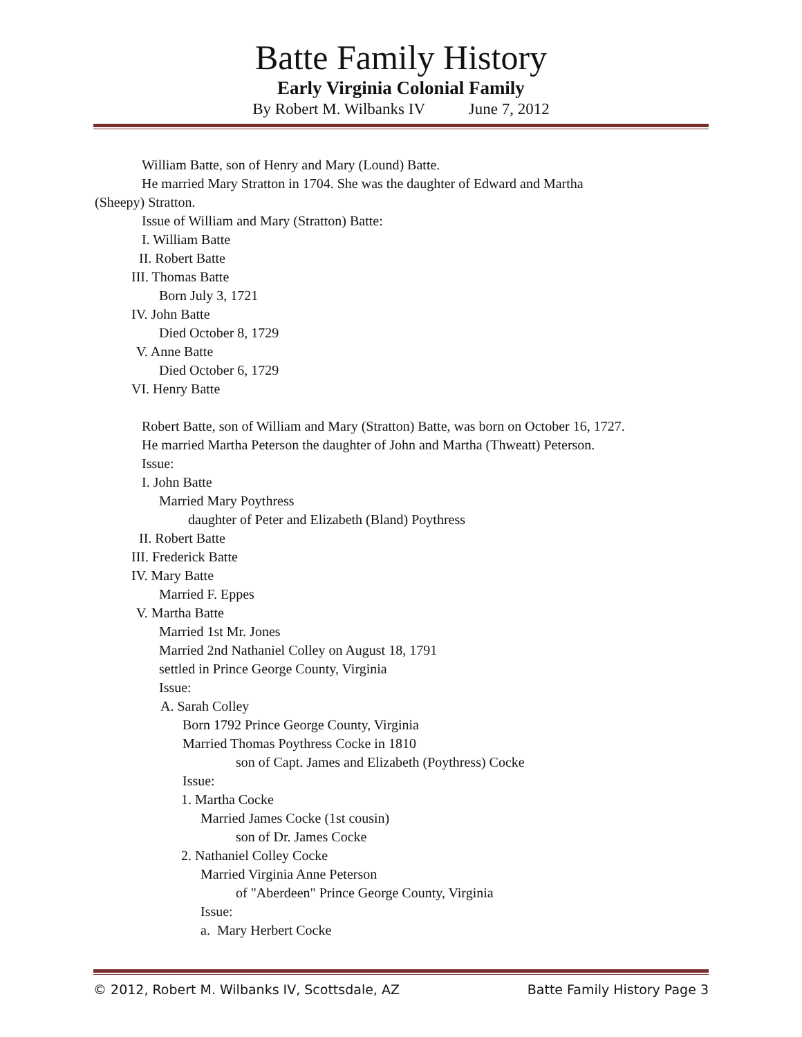Batte Family History
Early Virginia Colonial Family
By Robert M. Wilbanks IV June 7, 2012
William Batte, son of Henry and Mary (Lound) Batte.
He married Mary Stratton in 1704. She was the daughter of Edward and Martha
(Sheepy) Stratton.
Issue of William and Mary (Stratton) Batte:
I. William Batte
II. Robert Batte
III. Thomas Batte
Born July 3, 1721
IV. John Batte
Died October 8, 1729
V. Anne Batte
Died October 6, 1729
VI. Henry Batte
Robert Batte, son of William and Mary (Stratton) Batte, was born on October 16, 1727.
He married Martha Peterson the daughter of John and Martha (Thweatt) Peterson.
Issue:
I. John Batte
Married Mary Poythress
daughter of Peter and Elizabeth (Bland) Poythress
II. Robert Batte
III. Frederick Batte
IV. Mary Batte
Married F. Eppes
V. Martha Batte
Married 1st Mr. Jones
Married 2nd Nathaniel Colley on August 18, 1791
settled in Prince George County, Virginia
Issue:
A. Sarah Colley
Born 1792 Prince George County, Virginia
Married Thomas Poythress Cocke in 1810
son of Capt. James and Elizabeth (Poythress) Cocke
Issue:
1. Martha Cocke
Married James Cocke (1st cousin)
son of Dr. James Cocke
2. Nathaniel Colley Cocke
Married Virginia Anne Peterson
of "Aberdeen" Prince George County, Virginia
Issue:
a. Mary Herbert Cocke
© 2012, Robert M. Wilbanks IV, Scottsdale, AZ Batte Family History Page 3